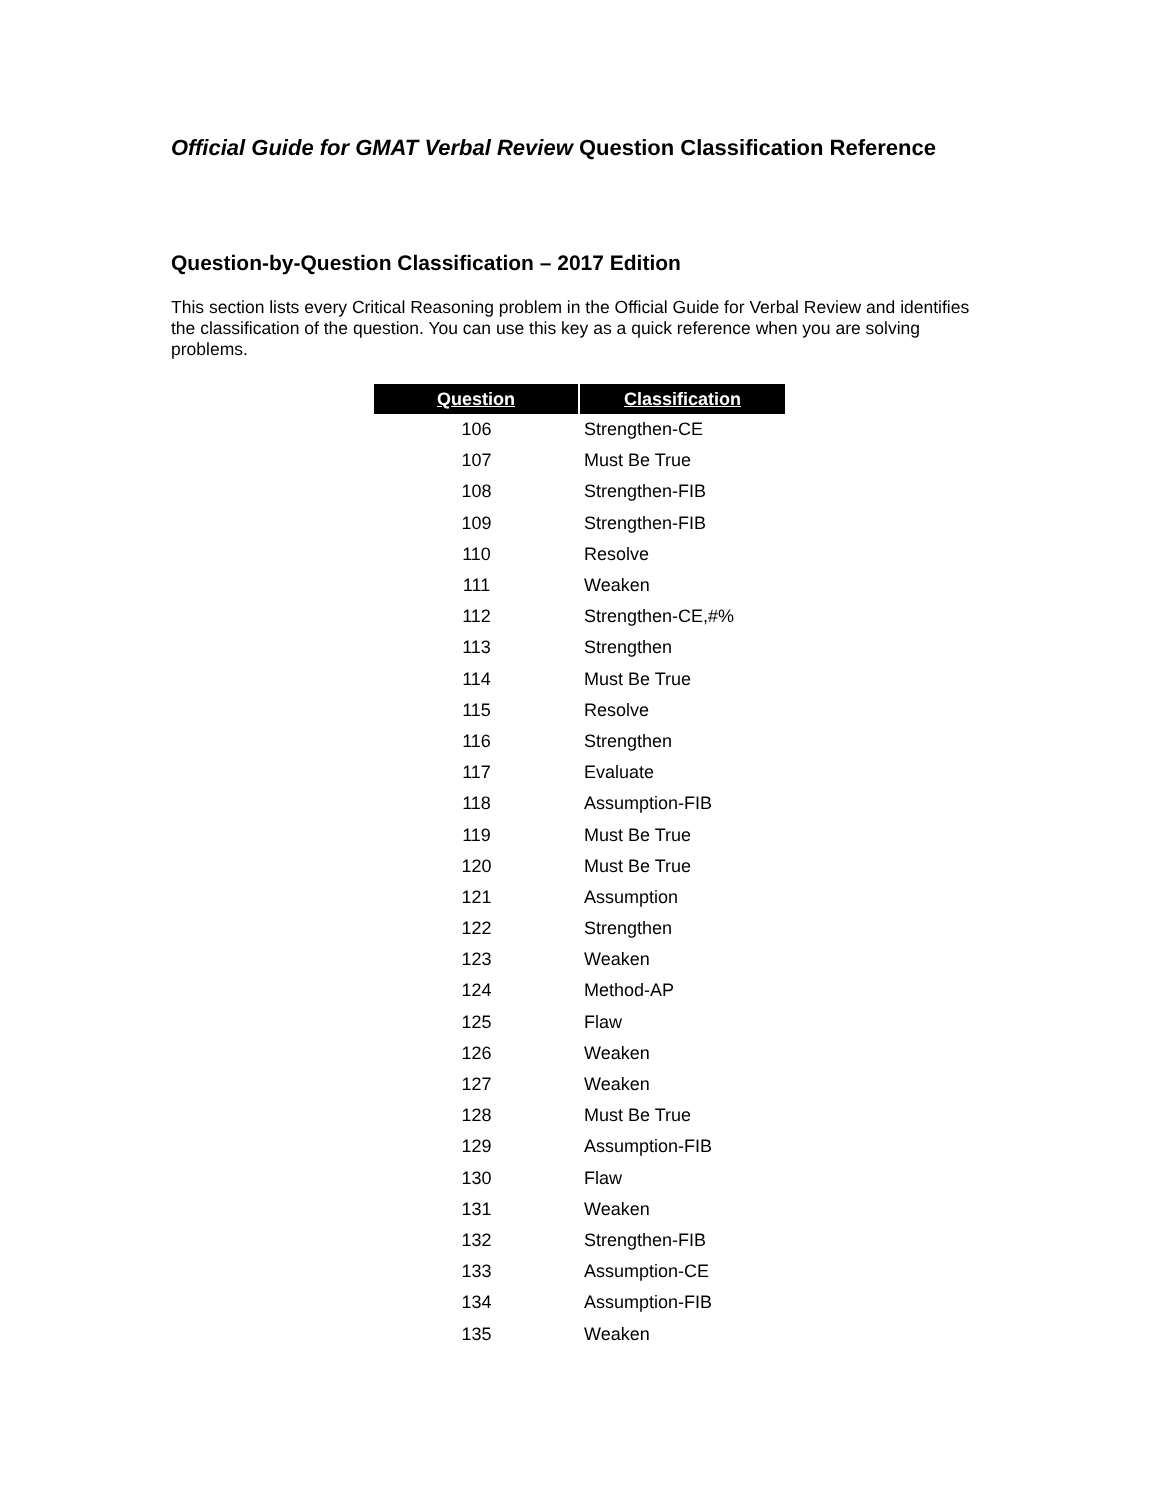Official Guide for GMAT Verbal Review Question Classification Reference
Question-by-Question Classification – 2017 Edition
This section lists every Critical Reasoning problem in the Official Guide for Verbal Review and identifies the classification of the question. You can use this key as a quick reference when you are solving problems.
| Question | Classification |
| --- | --- |
| 106 | Strengthen-CE |
| 107 | Must Be True |
| 108 | Strengthen-FIB |
| 109 | Strengthen-FIB |
| 110 | Resolve |
| 111 | Weaken |
| 112 | Strengthen-CE,#% |
| 113 | Strengthen |
| 114 | Must Be True |
| 115 | Resolve |
| 116 | Strengthen |
| 117 | Evaluate |
| 118 | Assumption-FIB |
| 119 | Must Be True |
| 120 | Must Be True |
| 121 | Assumption |
| 122 | Strengthen |
| 123 | Weaken |
| 124 | Method-AP |
| 125 | Flaw |
| 126 | Weaken |
| 127 | Weaken |
| 128 | Must Be True |
| 129 | Assumption-FIB |
| 130 | Flaw |
| 131 | Weaken |
| 132 | Strengthen-FIB |
| 133 | Assumption-CE |
| 134 | Assumption-FIB |
| 135 | Weaken |